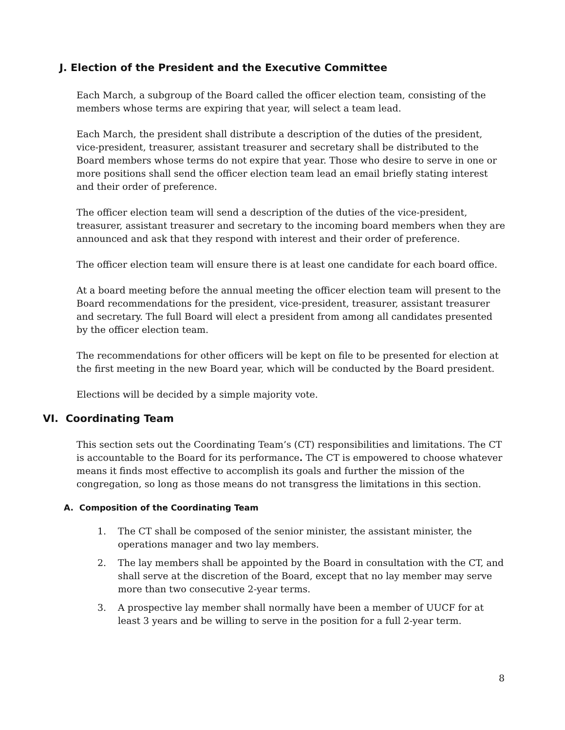J. Election of the President and the Executive Committee
Each March, a subgroup of the Board called the officer election team, consisting of the members whose terms are expiring that year, will select a team lead.
Each March, the president shall distribute a description of the duties of the president, vice-president, treasurer, assistant treasurer and secretary shall be distributed to the Board members whose terms do not expire that year. Those who desire to serve in one or more positions shall send the officer election team lead an email briefly stating interest and their order of preference.
The officer election team will send a description of the duties of the vice-president, treasurer, assistant treasurer and secretary to the incoming board members when they are announced and ask that they respond with interest and their order of preference.
The officer election team will ensure there is at least one candidate for each board office.
At a board meeting before the annual meeting the officer election team will present to the Board recommendations for the president, vice-president, treasurer, assistant treasurer and secretary. The full Board will elect a president from among all candidates presented by the officer election team.
The recommendations for other officers will be kept on file to be presented for election at the first meeting in the new Board year, which will be conducted by the Board president.
Elections will be decided by a simple majority vote.
VI. Coordinating Team
This section sets out the Coordinating Team’s (CT) responsibilities and limitations. The CT is accountable to the Board for its performance. The CT is empowered to choose whatever means it finds most effective to accomplish its goals and further the mission of the congregation, so long as those means do not transgress the limitations in this section.
A. Composition of the Coordinating Team
1. The CT shall be composed of the senior minister, the assistant minister, the operations manager and two lay members.
2. The lay members shall be appointed by the Board in consultation with the CT, and shall serve at the discretion of the Board, except that no lay member may serve more than two consecutive 2-year terms.
3. A prospective lay member shall normally have been a member of UUCF for at least 3 years and be willing to serve in the position for a full 2-year term.
8